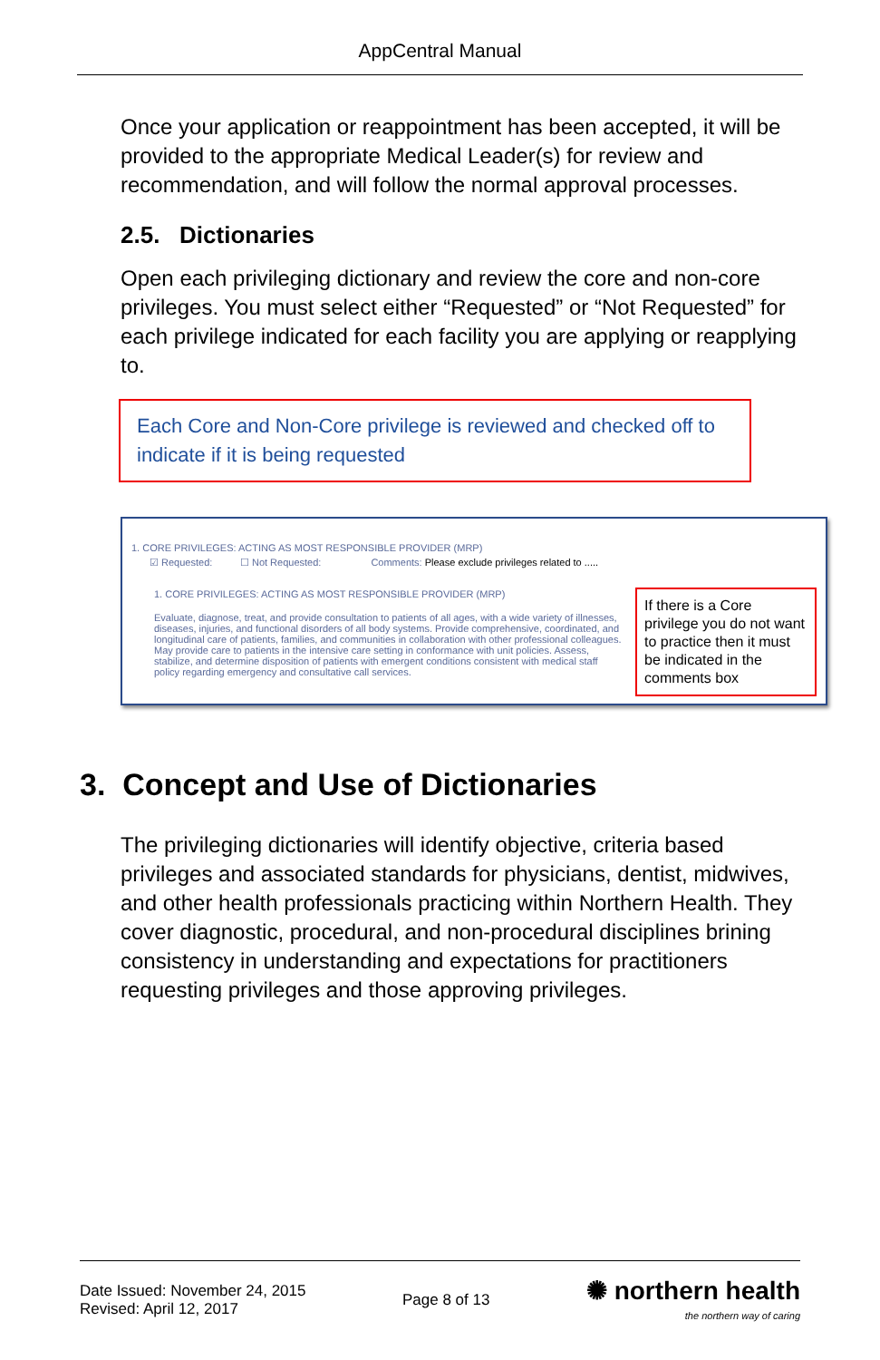AppCentral Manual
Once your application or reappointment has been accepted, it will be provided to the appropriate Medical Leader(s) for review and recommendation, and will follow the normal approval processes.
2.5. Dictionaries
Open each privileging dictionary and review the core and non-core privileges. You must select either “Requested” or “Not Requested” for each privilege indicated for each facility you are applying or reapplying to.
Each Core and Non-Core privilege is reviewed and checked off to indicate if it is being requested
1. CORE PRIVILEGES: ACTING AS MOST RESPONSIBLE PROVIDER (MRP)
☑ Requested: ☐ Not Requested: Comments: Please exclude privileges related to .....
1. CORE PRIVILEGES: ACTING AS MOST RESPONSIBLE PROVIDER (MRP)
Evaluate, diagnose, treat, and provide consultation to patients of all ages, with a wide variety of illnesses, diseases, injuries, and functional disorders of all body systems. Provide comprehensive, coordinated, and longitudinal care of patients, families, and communities in collaboration with other professional colleagues. May provide care to patients in the intensive care setting in conformance with unit policies. Assess, stabilize, and determine disposition of patients with emergent conditions consistent with medical staff policy regarding emergency and consultative call services.
If there is a Core privilege you do not want to practice then it must be indicated in the comments box
3. Concept and Use of Dictionaries
The privileging dictionaries will identify objective, criteria based privileges and associated standards for physicians, dentist, midwives, and other health professionals practicing within Northern Health. They cover diagnostic, procedural, and non-procedural disciplines brining consistency in understanding and expectations for practitioners requesting privileges and those approving privileges.
Date Issued: November 24, 2015
Revised: April 12, 2017
Page 8 of 13
✺ northern health
the northern way of caring